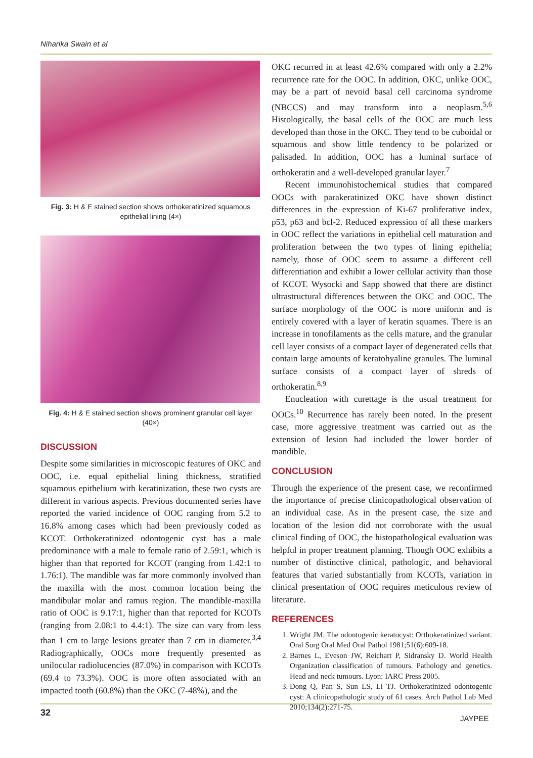Niharika Swain et al
Fig. 3: H & E stained section shows orthokeratinized squamous epithelial lining (4×)
Fig. 4: H & E stained section shows prominent granular cell layer (40×)
DISCUSSION
Despite some similarities in microscopic features of OKC and OOC, i.e. equal epithelial lining thickness, stratified squamous epithelium with keratinization, these two cysts are different in various aspects. Previous documented series have reported the varied incidence of OOC ranging from 5.2 to 16.8% among cases which had been previously coded as KCOT. Orthokeratinized odontogenic cyst has a male predominance with a male to female ratio of 2.59:1, which is higher than that reported for KCOT (ranging from 1.42:1 to 1.76:1). The mandible was far more commonly involved than the maxilla with the most common location being the mandibular molar and ramus region. The mandible-maxilla ratio of OOC is 9.17:1, higher than that reported for KCOTs (ranging from 2.08:1 to 4.4:1). The size can vary from less than 1 cm to large lesions greater than 7 cm in diameter.<sup>3,4</sup> Radiographically, OOCs more frequently presented as unilocular radiolucencies (87.0%) in comparison with KCOTs (69.4 to 73.3%). OOC is more often associated with an impacted tooth (60.8%) than the OKC (7-48%), and the
OKC recurred in at least 42.6% compared with only a 2.2% recurrence rate for the OOC. In addition, OKC, unlike OOC, may be a part of nevoid basal cell carcinoma syndrome (NBCCS) and may transform into a neoplasm.<sup>5,6</sup> Histologically, the basal cells of the OOC are much less developed than those in the OKC. They tend to be cuboidal or squamous and show little tendency to be polarized or palisaded. In addition, OOC has a luminal surface of orthokeratin and a well-developed granular layer.<sup>7</sup>
Recent immunohistochemical studies that compared OOCs with parakeratinized OKC have shown distinct differences in the expression of Ki-67 proliferative index, p53, p63 and bcl-2. Reduced expression of all these markers in OOC reflect the variations in epithelial cell maturation and proliferation between the two types of lining epithelia; namely, those of OOC seem to assume a different cell differentiation and exhibit a lower cellular activity than those of KCOT. Wysocki and Sapp showed that there are distinct ultrastructural differences between the OKC and OOC. The surface morphology of the OOC is more uniform and is entirely covered with a layer of keratin squames. There is an increase in tonofilaments as the cells mature, and the granular cell layer consists of a compact layer of degenerated cells that contain large amounts of keratohyaline granules. The luminal surface consists of a compact layer of shreds of orthokeratin.<sup>8,9</sup>
Enucleation with curettage is the usual treatment for OOCs.<sup>10</sup> Recurrence has rarely been noted. In the present case, more aggressive treatment was carried out as the extension of lesion had included the lower border of mandible.
CONCLUSION
Through the experience of the present case, we reconfirmed the importance of precise clinicopathological observation of an individual case. As in the present case, the size and location of the lesion did not corroborate with the usual clinical finding of OOC, the histopathological evaluation was helpful in proper treatment planning. Though OOC exhibits a number of distinctive clinical, pathologic, and behavioral features that varied substantially from KCOTs, variation in clinical presentation of OOC requires meticulous review of literature.
REFERENCES
1. Wright JM. The odontogenic keratocyst: Orthokeratinized variant. Oral Surg Oral Med Oral Pathol 1981;51(6):609-18.
2. Barnes L, Eveson JW, Reichart P, Sidransky D. World Health Organization classification of tumours. Pathology and genetics. Head and neck tumours. Lyon: IARC Press 2005.
3. Dong Q, Pan S, Sun LS, Li TJ. Orthokeratinized odontogenic cyst: A clinicopathologic study of 61 cases. Arch Pathol Lab Med 2010;134(2):271-75.
32
JAYPEE